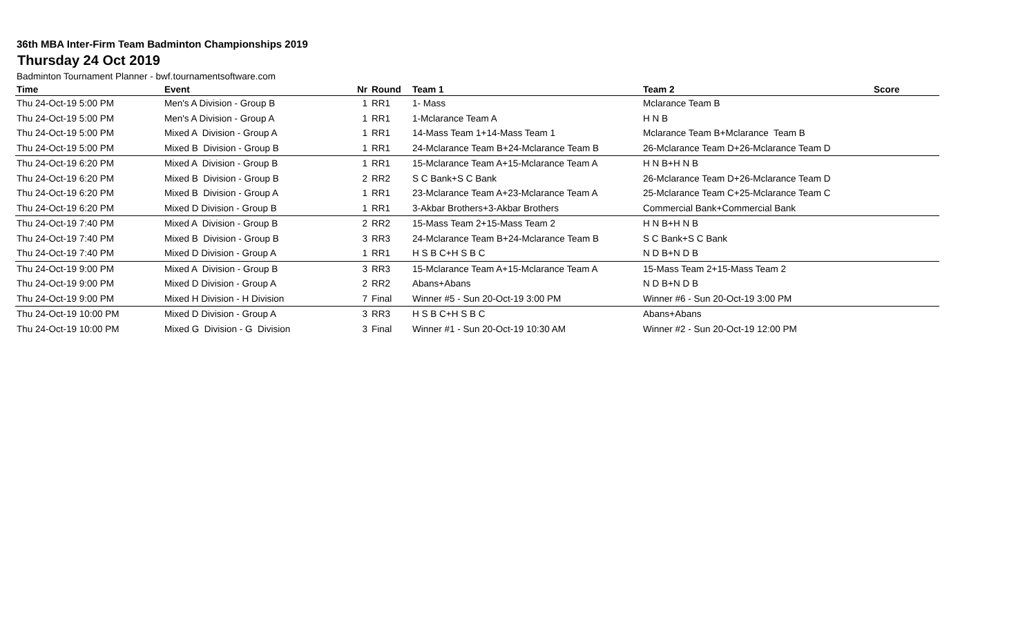36th MBA Inter-Firm Team Badminton Championships 2019
Thursday 24 Oct 2019
Badminton Tournament Planner - bwf.tournamentsoftware.com
| Time | Event | Nr | Round | Team 1 | Team 2 | Score |
| --- | --- | --- | --- | --- | --- | --- |
| Thu 24-Oct-19 5:00 PM | Men's A Division - Group B | 1 | RR1 | 1- Mass | Mclarance Team B | |
| Thu 24-Oct-19 5:00 PM | Men's A Division - Group A | 1 | RR1 | 1-Mclarance Team A | H N B | |
| Thu 24-Oct-19 5:00 PM | Mixed A Division - Group A | 1 | RR1 | 14-Mass Team 1+14-Mass Team 1 | Mclarance Team B+Mclarance Team B | |
| Thu 24-Oct-19 5:00 PM | Mixed B Division - Group B | 1 | RR1 | 24-Mclarance Team B+24-Mclarance Team B | 26-Mclarance Team D+26-Mclarance Team D | |
| Thu 24-Oct-19 6:20 PM | Mixed A Division - Group B | 1 | RR1 | 15-Mclarance Team A+15-Mclarance Team A | H N B+H N B | |
| Thu 24-Oct-19 6:20 PM | Mixed B Division - Group B | 2 | RR2 | S C Bank+S C Bank | 26-Mclarance Team D+26-Mclarance Team D | |
| Thu 24-Oct-19 6:20 PM | Mixed B Division - Group A | 1 | RR1 | 23-Mclarance Team A+23-Mclarance Team A | 25-Mclarance Team C+25-Mclarance Team C | |
| Thu 24-Oct-19 6:20 PM | Mixed D Division - Group B | 1 | RR1 | 3-Akbar Brothers+3-Akbar Brothers | Commercial Bank+Commercial Bank | |
| Thu 24-Oct-19 7:40 PM | Mixed A Division - Group B | 2 | RR2 | 15-Mass Team 2+15-Mass Team 2 | H N B+H N B | |
| Thu 24-Oct-19 7:40 PM | Mixed B Division - Group B | 3 | RR3 | 24-Mclarance Team B+24-Mclarance Team B | S C Bank+S C Bank | |
| Thu 24-Oct-19 7:40 PM | Mixed D Division - Group A | 1 | RR1 | H S B C+H S B C | N D B+N D B | |
| Thu 24-Oct-19 9:00 PM | Mixed A Division - Group B | 3 | RR3 | 15-Mclarance Team A+15-Mclarance Team A | 15-Mass Team 2+15-Mass Team 2 | |
| Thu 24-Oct-19 9:00 PM | Mixed D Division - Group A | 2 | RR2 | Abans+Abans | N D B+N D B | |
| Thu 24-Oct-19 9:00 PM | Mixed H Division - H Division | 7 | Final | Winner #5 - Sun 20-Oct-19 3:00 PM | Winner #6 - Sun 20-Oct-19 3:00 PM | |
| Thu 24-Oct-19 10:00 PM | Mixed D Division - Group A | 3 | RR3 | H S B C+H S B C | Abans+Abans | |
| Thu 24-Oct-19 10:00 PM | Mixed G Division - G Division | 3 | Final | Winner #1 - Sun 20-Oct-19 10:30 AM | Winner #2 - Sun 20-Oct-19 12:00 PM | |